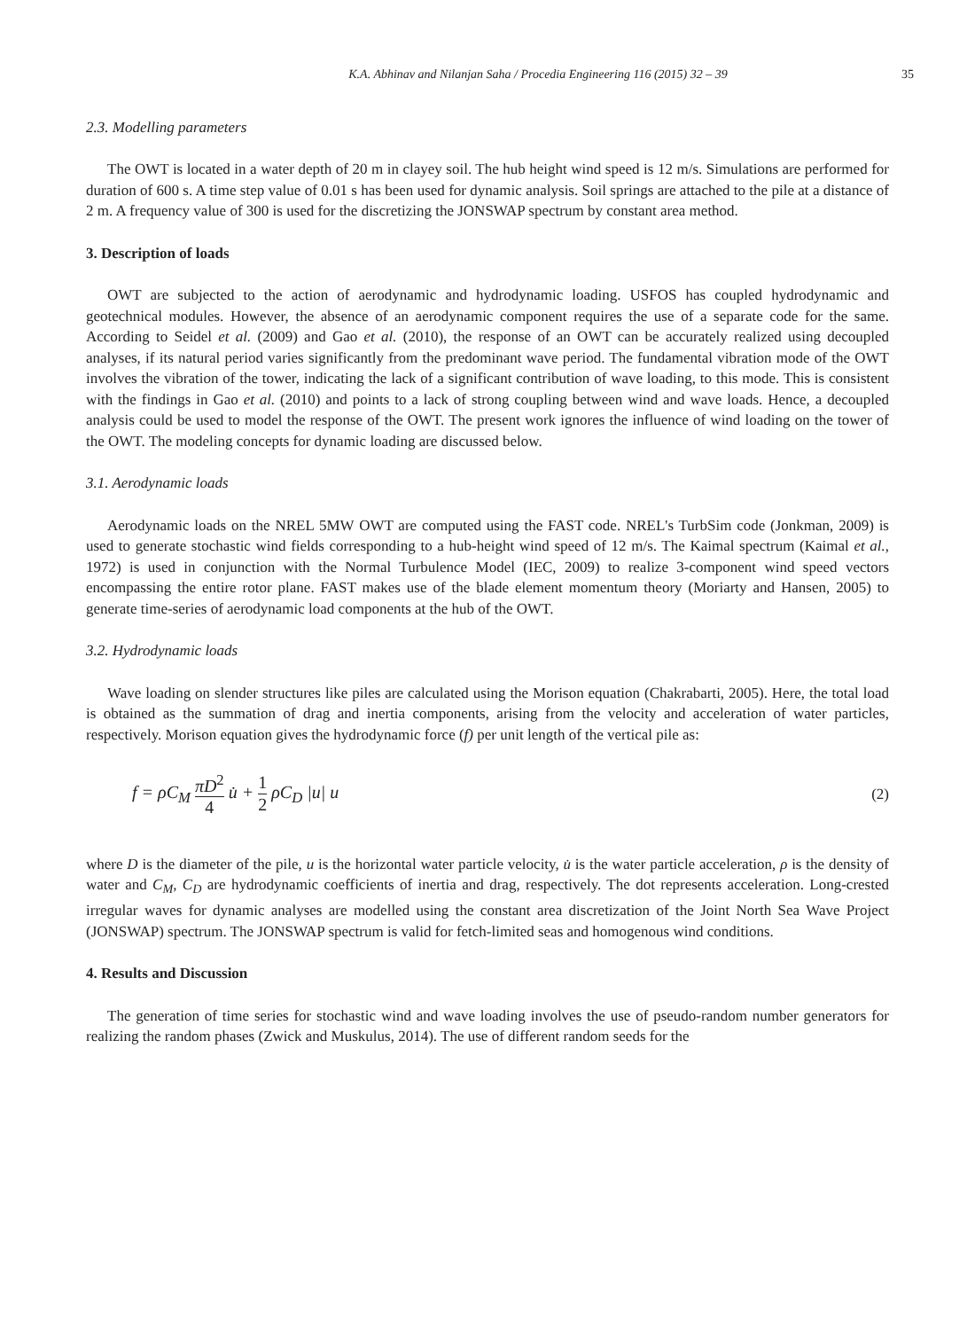K.A. Abhinav and Nilanjan Saha / Procedia Engineering 116 (2015) 32 – 39 35
2.3. Modelling parameters
The OWT is located in a water depth of 20 m in clayey soil. The hub height wind speed is 12 m/s. Simulations are performed for duration of 600 s. A time step value of 0.01 s has been used for dynamic analysis. Soil springs are attached to the pile at a distance of 2 m. A frequency value of 300 is used for the discretizing the JONSWAP spectrum by constant area method.
3. Description of loads
OWT are subjected to the action of aerodynamic and hydrodynamic loading. USFOS has coupled hydrodynamic and geotechnical modules. However, the absence of an aerodynamic component requires the use of a separate code for the same. According to Seidel et al. (2009) and Gao et al. (2010), the response of an OWT can be accurately realized using decoupled analyses, if its natural period varies significantly from the predominant wave period. The fundamental vibration mode of the OWT involves the vibration of the tower, indicating the lack of a significant contribution of wave loading, to this mode. This is consistent with the findings in Gao et al. (2010) and points to a lack of strong coupling between wind and wave loads. Hence, a decoupled analysis could be used to model the response of the OWT. The present work ignores the influence of wind loading on the tower of the OWT. The modeling concepts for dynamic loading are discussed below.
3.1. Aerodynamic loads
Aerodynamic loads on the NREL 5MW OWT are computed using the FAST code. NREL's TurbSim code (Jonkman, 2009) is used to generate stochastic wind fields corresponding to a hub-height wind speed of 12 m/s. The Kaimal spectrum (Kaimal et al., 1972) is used in conjunction with the Normal Turbulence Model (IEC, 2009) to realize 3-component wind speed vectors encompassing the entire rotor plane. FAST makes use of the blade element momentum theory (Moriarty and Hansen, 2005) to generate time-series of aerodynamic load components at the hub of the OWT.
3.2. Hydrodynamic loads
Wave loading on slender structures like piles are calculated using the Morison equation (Chakrabarti, 2005). Here, the total load is obtained as the summation of drag and inertia components, arising from the velocity and acceleration of water particles, respectively. Morison equation gives the hydrodynamic force (f) per unit length of the vertical pile as:
f = ρC<sub>M</sub> πD<sup>2</sup> 4 u̇ + 1 2 ρC<sub>D</sub> |u| u
(2)
where D is the diameter of the pile, u is the horizontal water particle velocity, u̇ is the water particle acceleration, ρ is the density of water and C<sub>M</sub>, C<sub>D</sub> are hydrodynamic coefficients of inertia and drag, respectively. The dot represents acceleration. Long-crested irregular waves for dynamic analyses are modelled using the constant area discretization of the Joint North Sea Wave Project (JONSWAP) spectrum. The JONSWAP spectrum is valid for fetch-limited seas and homogenous wind conditions.
4. Results and Discussion
The generation of time series for stochastic wind and wave loading involves the use of pseudo-random number generators for realizing the random phases (Zwick and Muskulus, 2014). The use of different random seeds for the